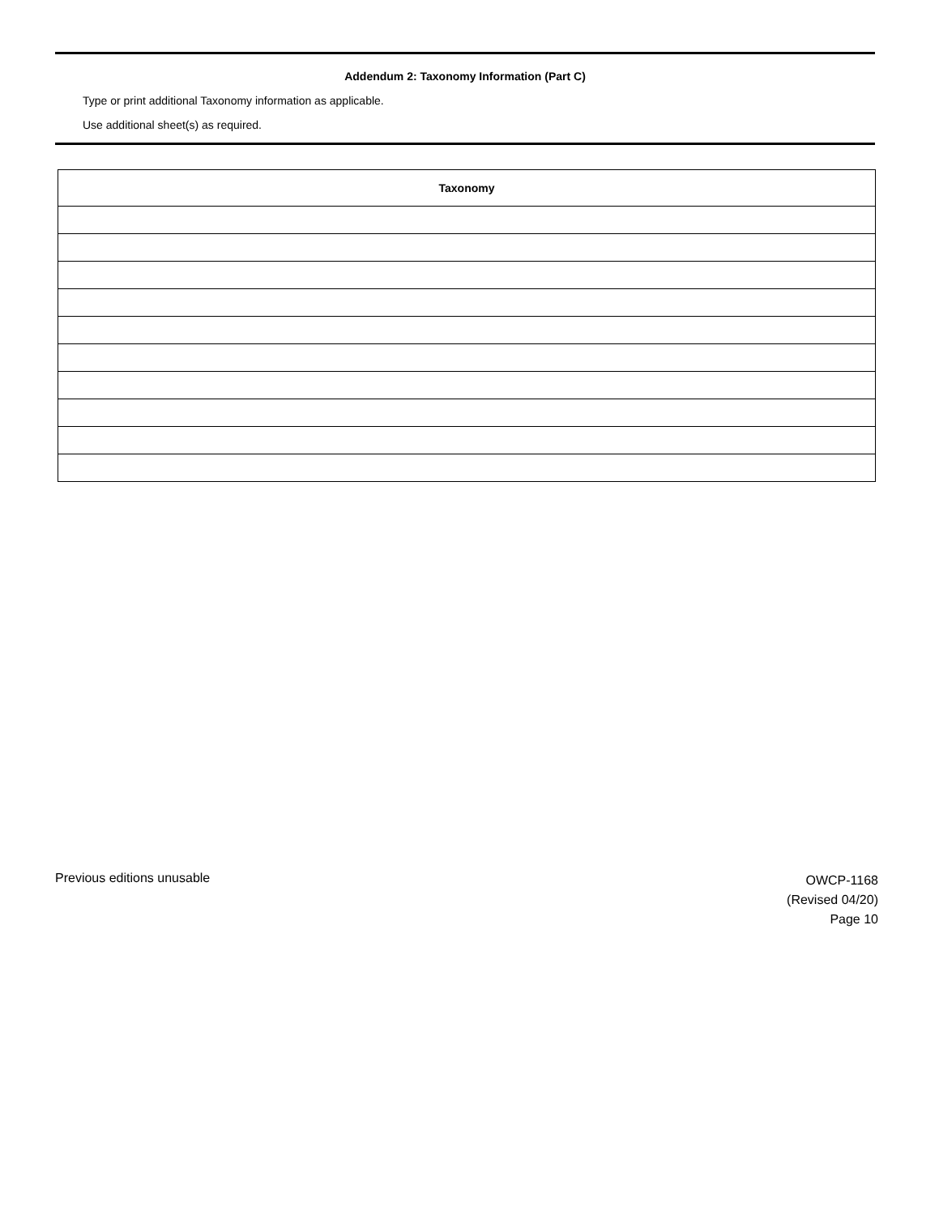Addendum 2: Taxonomy Information (Part C)
Type or print additional Taxonomy information as applicable.
Use additional sheet(s) as required.
| Taxonomy |
| --- |
Previous editions unusable
OWCP-1168
(Revised 04/20)
Page 10